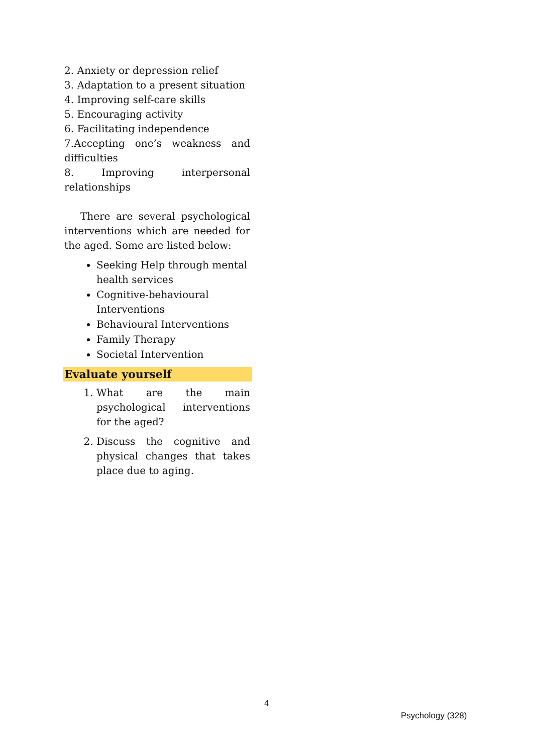2. Anxiety or depression relief
3. Adaptation to a present situation
4. Improving self-care skills
5. Encouraging activity
6. Facilitating independence
7.Accepting one’s weakness and difficulties
8. Improving interpersonal relationships
There are several psychological interventions which are needed for the aged. Some are listed below:
Seeking Help through mental health services
Cognitive-behavioural Interventions
Behavioural Interventions
Family Therapy
Societal Intervention
Evaluate yourself
1. What are the main psychological interventions for the aged?
2. Discuss the cognitive and physical changes that takes place due to aging.
4
Psychology (328)